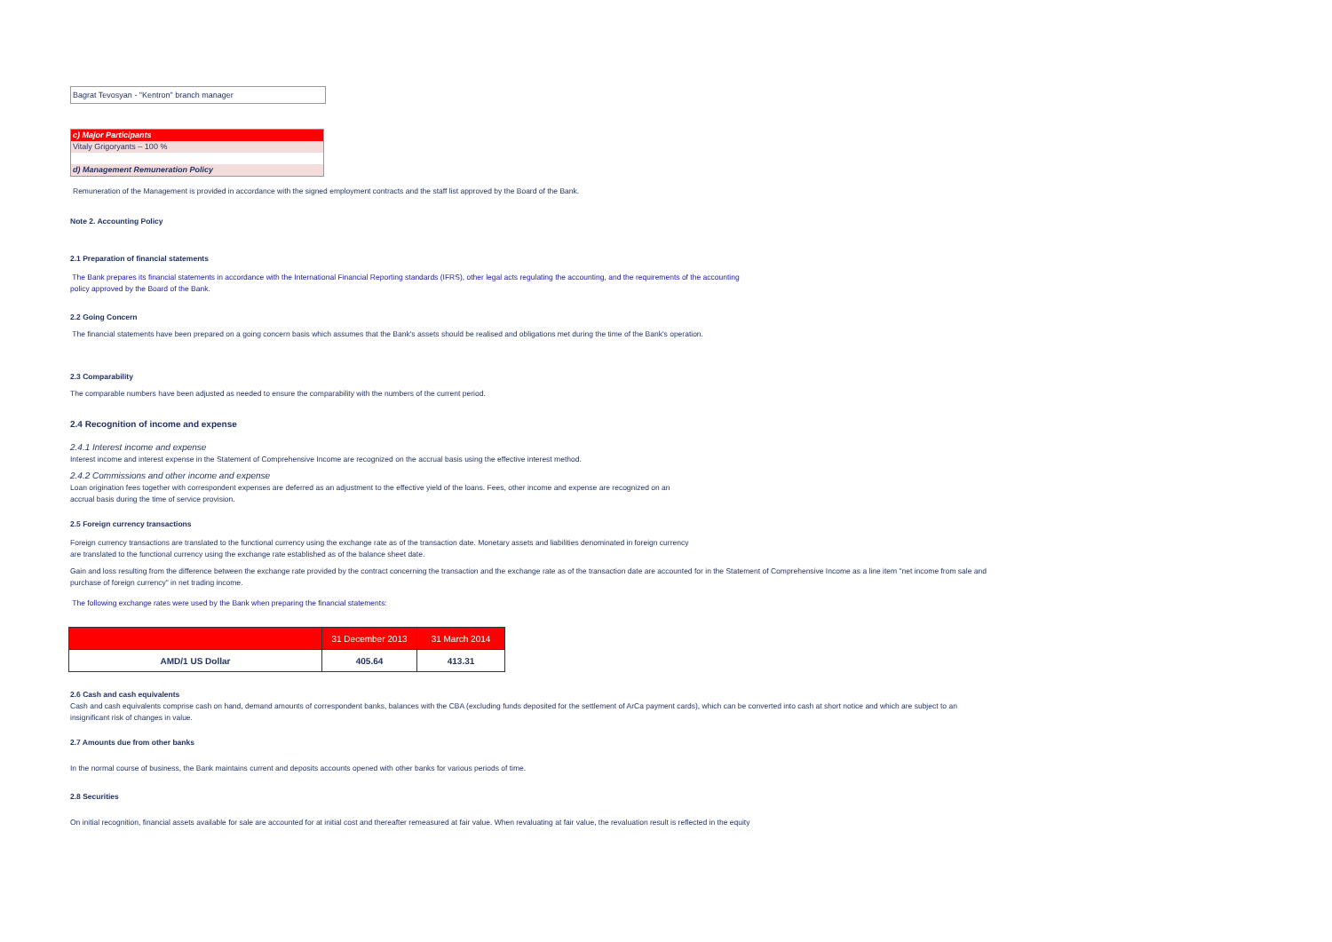Bagrat Tevosyan - "Kentron" branch manager
c) Major Participants
Vitaly Grigoryants – 100 %
d) Management Remuneration Policy
Remuneration of the Management is provided in accordance with the signed employment contracts and the staff list approved by the Board of the Bank.
Note 2. Accounting Policy
2.1 Preparation of financial statements
The Bank prepares its financial statements in accordance with the International Financial Reporting standards (IFRS), other legal acts regulating the accounting, and the requirements of the accounting
policy approved by the Board of the Bank.
2.2 Going Concern
The financial statements have been prepared on a going concern basis which assumes that the Bank's assets should be realised and obligations met during the time of the Bank's operation.
2.3 Comparability
The comparable numbers have been adjusted as needed to ensure the comparability with the numbers of the current period.
2.4 Recognition of income and expense
2.4.1 Interest income and expense
Interest income and interest expense in the Statement of Comprehensive Income are recognized on the accrual basis using the effective interest method.
2.4.2 Commissions and other income and expense
Loan origination fees together with correspondent expenses are deferred as an adjustment to the effective yield of the loans. Fees, other income and expense are recognized on an
accrual basis during the time of service provision.
2.5 Foreign currency transactions
Foreign currency transactions are translated to the functional currency using the exchange rate as of the transaction date. Monetary assets and liabilities denominated in foreign currency
are translated to the functional currency using the exchange rate established as of the balance sheet date.
Gain and loss resulting from the difference between the exchange rate provided by the contract concerning the transaction and the exchange rate as of the transaction date are accounted for in the Statement of Comprehensive Income as a line item "net income from sale and
purchase of foreign currency" in net trading income.
The following exchange rates were used by the Bank when preparing the financial statements:
| | 31 December 2013 | 31 March 2014 |
| --- | --- | --- |
| AMD/1 US Dollar | 405.64 | 413.31 |
2.6 Cash and cash equivalents
Cash and cash equivalents comprise cash on hand, demand amounts of correspondent banks, balances with the CBA (excluding funds deposited for the settlement of ArCa payment cards), which can be converted into cash at short notice and which are subject to an
insignificant risk of changes in value.
2.7 Amounts due from other banks
In the normal course of business, the Bank maintains current and deposits accounts opened with other banks for various periods of time.
2.8 Securities
On initial recognition, financial assets available for sale are accounted for at initial cost and thereafter remeasured at fair value. When revaluating at fair value, the revaluation result is reflected in the equity